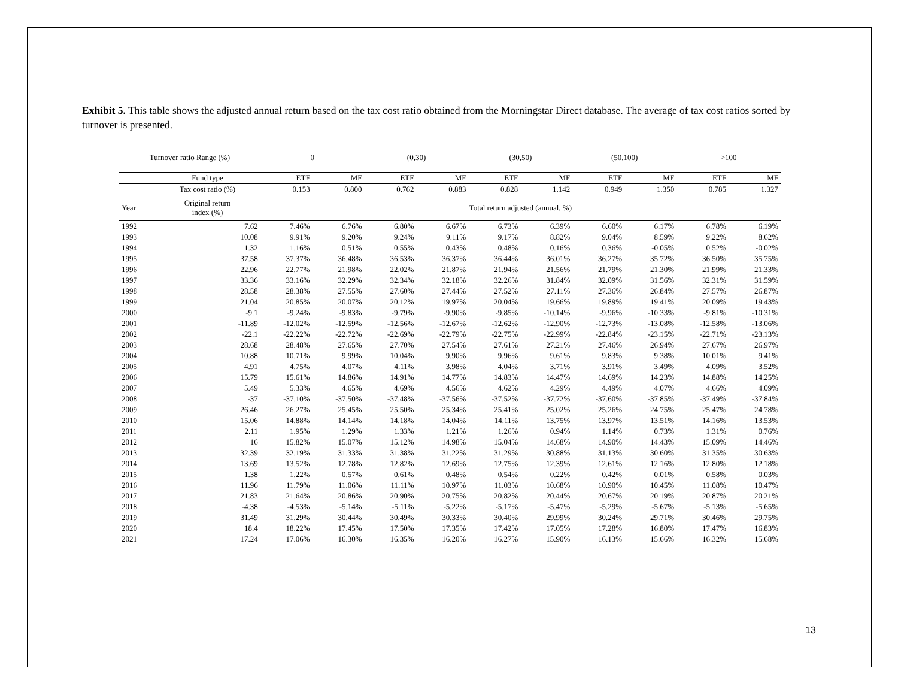Exhibit 5. This table shows the adjusted annual return based on the tax cost ratio obtained from the Morningstar Direct database. The average of tax cost ratios sorted by turnover is presented.
| Turnover ratio Range (%) | | 0 | | (0,30) | | (30,50) | | (50,100) | | >100 | |
| | Fund type | ETF | MF | ETF | MF | ETF | MF | ETF | MF | ETF | MF |
| | Tax cost ratio (%) | 0.153 | 0.800 | 0.762 | 0.883 | 0.828 | 1.142 | 0.949 | 1.350 | 0.785 | 1.327 |
| Year | Original return index (%) | Total return adjusted (annual, %) | | | | | | | | | |
| 1992 | 7.62 | 7.46% | 6.76% | 6.80% | 6.67% | 6.73% | 6.39% | 6.60% | 6.17% | 6.78% | 6.19% |
| 1993 | 10.08 | 9.91% | 9.20% | 9.24% | 9.11% | 9.17% | 8.82% | 9.04% | 8.59% | 9.22% | 8.62% |
| 1994 | 1.32 | 1.16% | 0.51% | 0.55% | 0.43% | 0.48% | 0.16% | 0.36% | -0.05% | 0.52% | -0.02% |
| 1995 | 37.58 | 37.37% | 36.48% | 36.53% | 36.37% | 36.44% | 36.01% | 36.27% | 35.72% | 36.50% | 35.75% |
| 1996 | 22.96 | 22.77% | 21.98% | 22.02% | 21.87% | 21.94% | 21.56% | 21.79% | 21.30% | 21.99% | 21.33% |
| 1997 | 33.36 | 33.16% | 32.29% | 32.34% | 32.18% | 32.26% | 31.84% | 32.09% | 31.56% | 32.31% | 31.59% |
| 1998 | 28.58 | 28.38% | 27.55% | 27.60% | 27.44% | 27.52% | 27.11% | 27.36% | 26.84% | 27.57% | 26.87% |
| 1999 | 21.04 | 20.85% | 20.07% | 20.12% | 19.97% | 20.04% | 19.66% | 19.89% | 19.41% | 20.09% | 19.43% |
| 2000 | -9.1 | -9.24% | -9.83% | -9.79% | -9.90% | -9.85% | -10.14% | -9.96% | -10.33% | -9.81% | -10.31% |
| 2001 | -11.89 | -12.02% | -12.59% | -12.56% | -12.67% | -12.62% | -12.90% | -12.73% | -13.08% | -12.58% | -13.06% |
| 2002 | -22.1 | -22.22% | -22.72% | -22.69% | -22.79% | -22.75% | -22.99% | -22.84% | -23.15% | -22.71% | -23.13% |
| 2003 | 28.68 | 28.48% | 27.65% | 27.70% | 27.54% | 27.61% | 27.21% | 27.46% | 26.94% | 27.67% | 26.97% |
| 2004 | 10.88 | 10.71% | 9.99% | 10.04% | 9.90% | 9.96% | 9.61% | 9.83% | 9.38% | 10.01% | 9.41% |
| 2005 | 4.91 | 4.75% | 4.07% | 4.11% | 3.98% | 4.04% | 3.71% | 3.91% | 3.49% | 4.09% | 3.52% |
| 2006 | 15.79 | 15.61% | 14.86% | 14.91% | 14.77% | 14.83% | 14.47% | 14.69% | 14.23% | 14.88% | 14.25% |
| 2007 | 5.49 | 5.33% | 4.65% | 4.69% | 4.56% | 4.62% | 4.29% | 4.49% | 4.07% | 4.66% | 4.09% |
| 2008 | -37 | -37.10% | -37.50% | -37.48% | -37.56% | -37.52% | -37.72% | -37.60% | -37.85% | -37.49% | -37.84% |
| 2009 | 26.46 | 26.27% | 25.45% | 25.50% | 25.34% | 25.41% | 25.02% | 25.26% | 24.75% | 25.47% | 24.78% |
| 2010 | 15.06 | 14.88% | 14.14% | 14.18% | 14.04% | 14.11% | 13.75% | 13.97% | 13.51% | 14.16% | 13.53% |
| 2011 | 2.11 | 1.95% | 1.29% | 1.33% | 1.21% | 1.26% | 0.94% | 1.14% | 0.73% | 1.31% | 0.76% |
| 2012 | 16 | 15.82% | 15.07% | 15.12% | 14.98% | 15.04% | 14.68% | 14.90% | 14.43% | 15.09% | 14.46% |
| 2013 | 32.39 | 32.19% | 31.33% | 31.38% | 31.22% | 31.29% | 30.88% | 31.13% | 30.60% | 31.35% | 30.63% |
| 2014 | 13.69 | 13.52% | 12.78% | 12.82% | 12.69% | 12.75% | 12.39% | 12.61% | 12.16% | 12.80% | 12.18% |
| 2015 | 1.38 | 1.22% | 0.57% | 0.61% | 0.48% | 0.54% | 0.22% | 0.42% | 0.01% | 0.58% | 0.03% |
| 2016 | 11.96 | 11.79% | 11.06% | 11.11% | 10.97% | 11.03% | 10.68% | 10.90% | 10.45% | 11.08% | 10.47% |
| 2017 | 21.83 | 21.64% | 20.86% | 20.90% | 20.75% | 20.82% | 20.44% | 20.67% | 20.19% | 20.87% | 20.21% |
| 2018 | -4.38 | -4.53% | -5.14% | -5.11% | -5.22% | -5.17% | -5.47% | -5.29% | -5.67% | -5.13% | -5.65% |
| 2019 | 31.49 | 31.29% | 30.44% | 30.49% | 30.33% | 30.40% | 29.99% | 30.24% | 29.71% | 30.46% | 29.75% |
| 2020 | 18.4 | 18.22% | 17.45% | 17.50% | 17.35% | 17.42% | 17.05% | 17.28% | 16.80% | 17.47% | 16.83% |
| 2021 | 17.24 | 17.06% | 16.30% | 16.35% | 16.20% | 16.27% | 15.90% | 16.13% | 15.66% | 16.32% | 15.68% |
13